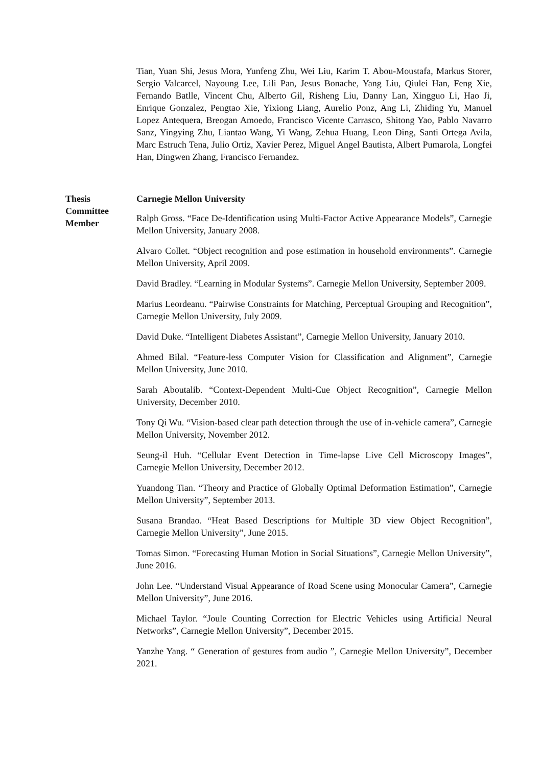Tian, Yuan Shi, Jesus Mora, Yunfeng Zhu, Wei Liu, Karim T. Abou-Moustafa, Markus Storer, Sergio Valcarcel, Nayoung Lee, Lili Pan, Jesus Bonache, Yang Liu, Qiulei Han, Feng Xie, Fernando Batlle, Vincent Chu, Alberto Gil, Risheng Liu, Danny Lan, Xingguo Li, Hao Ji, Enrique Gonzalez, Pengtao Xie, Yixiong Liang, Aurelio Ponz, Ang Li, Zhiding Yu, Manuel Lopez Antequera, Breogan Amoedo, Francisco Vicente Carrasco, Shitong Yao, Pablo Navarro Sanz, Yingying Zhu, Liantao Wang, Yi Wang, Zehua Huang, Leon Ding, Santi Ortega Avila, Marc Estruch Tena, Julio Ortiz, Xavier Perez, Miguel Angel Bautista, Albert Pumarola, Longfei Han, Dingwen Zhang, Francisco Fernandez.
Thesis
Committee
Member
Carnegie Mellon University
Ralph Gross. “Face De-Identification using Multi-Factor Active Appearance Models”, Carnegie Mellon University, January 2008.
Alvaro Collet. “Object recognition and pose estimation in household environments”. Carnegie Mellon University, April 2009.
David Bradley. “Learning in Modular Systems”. Carnegie Mellon University, September 2009.
Marius Leordeanu. “Pairwise Constraints for Matching, Perceptual Grouping and Recognition”, Carnegie Mellon University, July 2009.
David Duke. “Intelligent Diabetes Assistant”, Carnegie Mellon University, January 2010.
Ahmed Bilal. “Feature-less Computer Vision for Classification and Alignment”, Carnegie Mellon University, June 2010.
Sarah Aboutalib. “Context-Dependent Multi-Cue Object Recognition”, Carnegie Mellon University, December 2010.
Tony Qi Wu. “Vision-based clear path detection through the use of in-vehicle camera”, Carnegie Mellon University, November 2012.
Seung-il Huh. “Cellular Event Detection in Time-lapse Live Cell Microscopy Images”, Carnegie Mellon University, December 2012.
Yuandong Tian. “Theory and Practice of Globally Optimal Deformation Estimation”, Carnegie Mellon University”, September 2013.
Susana Brandao. “Heat Based Descriptions for Multiple 3D view Object Recognition”, Carnegie Mellon University”, June 2015.
Tomas Simon. “Forecasting Human Motion in Social Situations”, Carnegie Mellon University”, June 2016.
John Lee. “Understand Visual Appearance of Road Scene using Monocular Camera”, Carnegie Mellon University”, June 2016.
Michael Taylor. “Joule Counting Correction for Electric Vehicles using Artificial Neural Networks”, Carnegie Mellon University”, December 2015.
Yanzhe Yang. “ Generation of gestures from audio ”, Carnegie Mellon University”, December 2021.